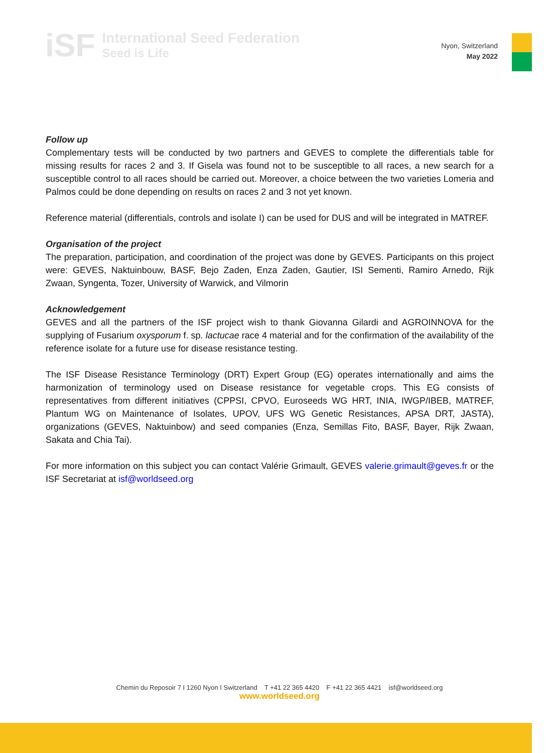iSF
International Seed Federation
Seed is Life
Nyon, Switzerland
May 2022
Follow up
Complementary tests will be conducted by two partners and GEVES to complete the differentials table for missing results for races 2 and 3. If Gisela was found not to be susceptible to all races, a new search for a susceptible control to all races should be carried out. Moreover, a choice between the two varieties Lomeria and Palmos could be done depending on results on races 2 and 3 not yet known.
Reference material (differentials, controls and isolate I) can be used for DUS and will be integrated in MATREF.
Organisation of the project
The preparation, participation, and coordination of the project was done by GEVES. Participants on this project were: GEVES, Naktuinbouw, BASF, Bejo Zaden, Enza Zaden, Gautier, ISI Sementi, Ramiro Arnedo, Rijk Zwaan, Syngenta, Tozer, University of Warwick, and Vilmorin
Acknowledgement
GEVES and all the partners of the ISF project wish to thank Giovanna Gilardi and AGROINNOVA for the supplying of Fusarium oxysporum f. sp. lactucae race 4 material and for the confirmation of the availability of the reference isolate for a future use for disease resistance testing.
The ISF Disease Resistance Terminology (DRT) Expert Group (EG) operates internationally and aims the harmonization of terminology used on Disease resistance for vegetable crops. This EG consists of representatives from different initiatives (CPPSI, CPVO, Euroseeds WG HRT, INIA, IWGP/IBEB, MATREF, Plantum WG on Maintenance of Isolates, UPOV, UFS WG Genetic Resistances, APSA DRT, JASTA), organizations (GEVES, Naktuinbow) and seed companies (Enza, Semillas Fito, BASF, Bayer, Rijk Zwaan, Sakata and Chia Tai).
For more information on this subject you can contact Valérie Grimault, GEVES valerie.grimault@geves.fr or the ISF Secretariat at isf@worldseed.org
Chemin du Reposoir 7 I 1260 Nyon I Switzerland T +41 22 365 4420 F +41 22 365 4421 isf@worldseed.org
www.worldseed.org